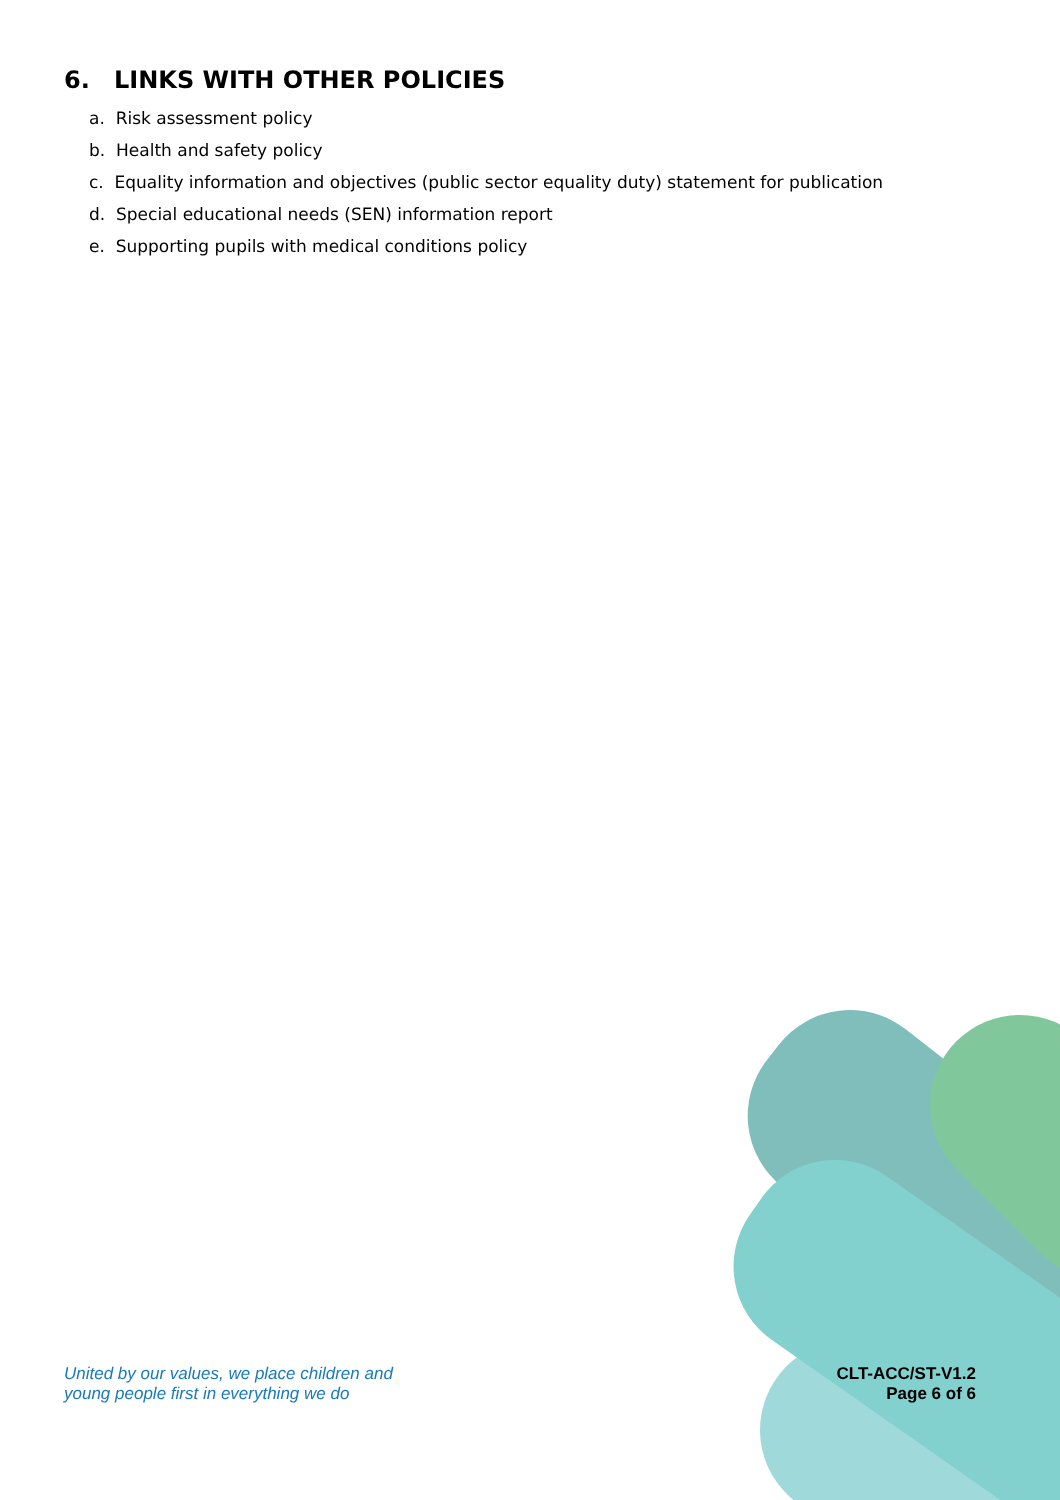6. LINKS WITH OTHER POLICIES
a. Risk assessment policy
b. Health and safety policy
c. Equality information and objectives (public sector equality duty) statement for publication
d. Special educational needs (SEN) information report
e. Supporting pupils with medical conditions policy
United by our values, we place children and
young people first in everything we do
CLT-ACC/ST-V1.2
Page 6 of 6